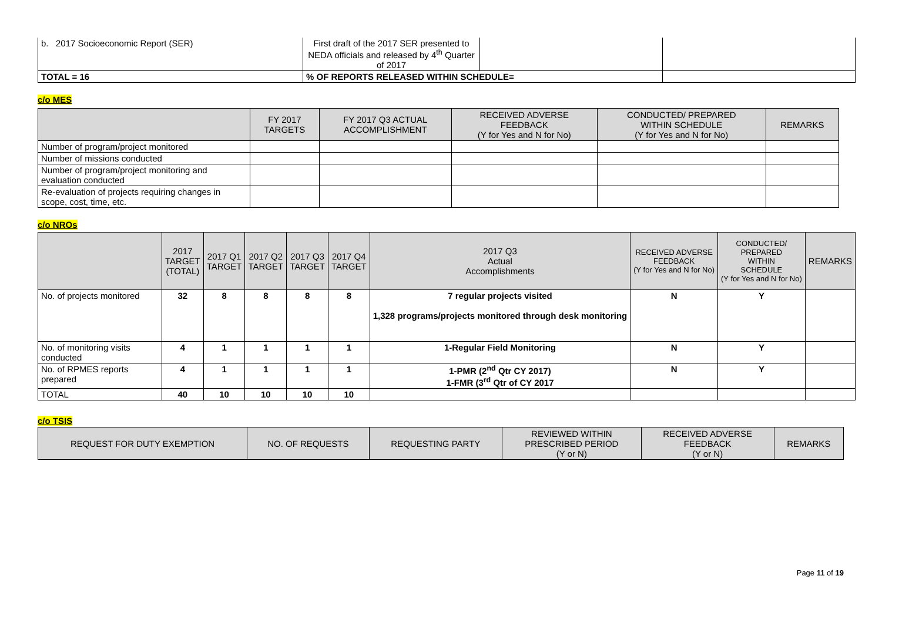| b. 2017 Socioeconomic Report (SER) | First draft of the 2017 SER presented to NEDA officials and released by 4<sup>th</sup> Quarter of 2017 | | |
| TOTAL = 16 | % OF REPORTS RELEASED WITHIN SCHEDULE= | | |
c/o MES
| | FY 2017 TARGETS | FY 2017 Q3 ACTUAL ACCOMPLISHMENT | RECEIVED ADVERSE FEEDBACK (Y for Yes and N for No) | CONDUCTED/ PREPARED WITHIN SCHEDULE (Y for Yes and N for No) | REMARKS |
| --- | --- | --- | --- | --- | --- |
| Number of program/project monitored | | | | | |
| Number of missions conducted | | | | | |
| Number of program/project monitoring and evaluation conducted | | | | | |
| Re-evaluation of projects requiring changes in scope, cost, time, etc. | | | | | |
c/o NROs
| | 2017 TARGET (TOTAL) | 2017 Q1 TARGET | 2017 Q2 TARGET | 2017 Q3 TARGET | 2017 Q4 TARGET | 2017 Q3 Actual Accomplishments | RECEIVED ADVERSE FEEDBACK (Y for Yes and N for No) | CONDUCTED/ PREPARED WITHIN SCHEDULE (Y for Yes and N for No) | REMARKS |
| --- | --- | --- | --- | --- | --- | --- | --- | --- | --- |
| No. of projects monitored | 32 | 8 | 8 | 8 | 8 | 7 regular projects visited 1,328 programs/projects monitored through desk monitoring | N | Y | |
| No. of monitoring visits conducted | 4 | 1 | 1 | 1 | 1 | 1-Regular Field Monitoring | N | Y | |
| No. of RPMES reports prepared | 4 | 1 | 1 | 1 | 1 | 1-PMR (2<sup>nd</sup> Qtr CY 2017) 1-FMR (3<sup>rd</sup> Qtr of CY 2017 | N | Y | |
| TOTAL | 40 | 10 | 10 | 10 | 10 | | | | |
c/o TSIS
| REQUEST FOR DUTY EXEMPTION | NO. OF REQUESTS | REQUESTING PARTY | REVIEWED WITHIN PRESCRIBED PERIOD (Y or N) | RECEIVED ADVERSE FEEDBACK (Y or N) | REMARKS |
| --- | --- | --- | --- | --- | --- |
Page 11 of 19